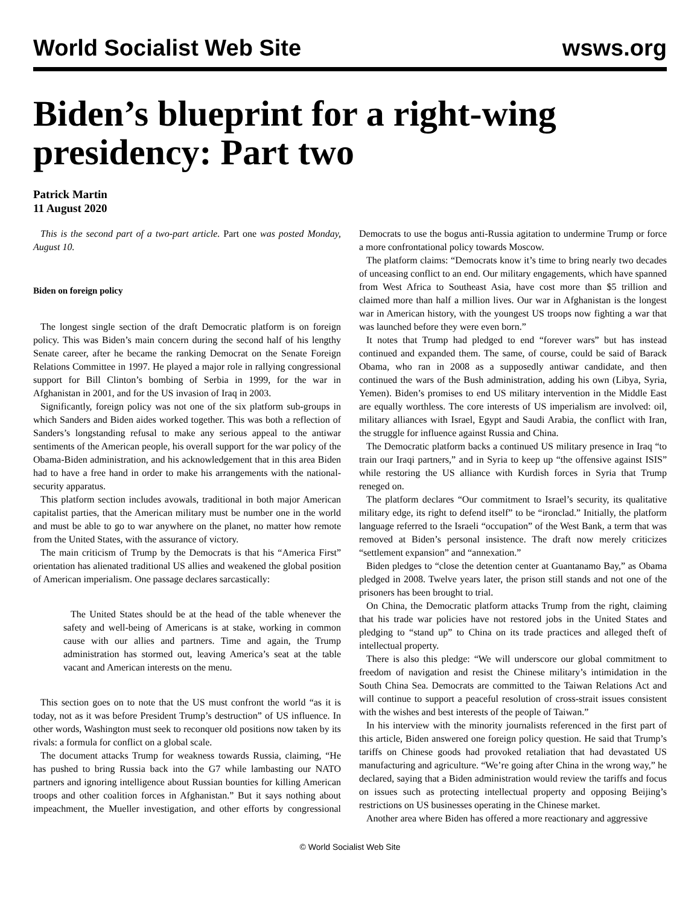World Socialist Web Site wsws.org
Biden’s blueprint for a right-wing presidency: Part two
Patrick Martin
11 August 2020
This is the second part of a two-part article. Part one was posted Monday, August 10.
Biden on foreign policy
The longest single section of the draft Democratic platform is on foreign policy. This was Biden’s main concern during the second half of his lengthy Senate career, after he became the ranking Democrat on the Senate Foreign Relations Committee in 1997. He played a major role in rallying congressional support for Bill Clinton’s bombing of Serbia in 1999, for the war in Afghanistan in 2001, and for the US invasion of Iraq in 2003.
Significantly, foreign policy was not one of the six platform sub-groups in which Sanders and Biden aides worked together. This was both a reflection of Sanders’s longstanding refusal to make any serious appeal to the antiwar sentiments of the American people, his overall support for the war policy of the Obama-Biden administration, and his acknowledgement that in this area Biden had to have a free hand in order to make his arrangements with the national-security apparatus.
This platform section includes avowals, traditional in both major American capitalist parties, that the American military must be number one in the world and must be able to go to war anywhere on the planet, no matter how remote from the United States, with the assurance of victory.
The main criticism of Trump by the Democrats is that his “America First” orientation has alienated traditional US allies and weakened the global position of American imperialism. One passage declares sarcastically:
The United States should be at the head of the table whenever the safety and well-being of Americans is at stake, working in common cause with our allies and partners. Time and again, the Trump administration has stormed out, leaving America’s seat at the table vacant and American interests on the menu.
This section goes on to note that the US must confront the world “as it is today, not as it was before President Trump’s destruction” of US influence. In other words, Washington must seek to reconquer old positions now taken by its rivals: a formula for conflict on a global scale.
The document attacks Trump for weakness towards Russia, claiming, “He has pushed to bring Russia back into the G7 while lambasting our NATO partners and ignoring intelligence about Russian bounties for killing American troops and other coalition forces in Afghanistan.” But it says nothing about impeachment, the Mueller investigation, and other efforts by congressional Democrats to use the bogus anti-Russia agitation to undermine Trump or force a more confrontational policy towards Moscow.
The platform claims: “Democrats know it’s time to bring nearly two decades of unceasing conflict to an end. Our military engagements, which have spanned from West Africa to Southeast Asia, have cost more than $5 trillion and claimed more than half a million lives. Our war in Afghanistan is the longest war in American history, with the youngest US troops now fighting a war that was launched before they were even born.”
It notes that Trump had pledged to end “forever wars” but has instead continued and expanded them. The same, of course, could be said of Barack Obama, who ran in 2008 as a supposedly antiwar candidate, and then continued the wars of the Bush administration, adding his own (Libya, Syria, Yemen). Biden’s promises to end US military intervention in the Middle East are equally worthless. The core interests of US imperialism are involved: oil, military alliances with Israel, Egypt and Saudi Arabia, the conflict with Iran, the struggle for influence against Russia and China.
The Democratic platform backs a continued US military presence in Iraq “to train our Iraqi partners,” and in Syria to keep up “the offensive against ISIS” while restoring the US alliance with Kurdish forces in Syria that Trump reneged on.
The platform declares “Our commitment to Israel’s security, its qualitative military edge, its right to defend itself” to be “ironclad.” Initially, the platform language referred to the Israeli “occupation” of the West Bank, a term that was removed at Biden’s personal insistence. The draft now merely criticizes “settlement expansion” and “annexation.”
Biden pledges to “close the detention center at Guantanamo Bay,” as Obama pledged in 2008. Twelve years later, the prison still stands and not one of the prisoners has been brought to trial.
On China, the Democratic platform attacks Trump from the right, claiming that his trade war policies have not restored jobs in the United States and pledging to “stand up” to China on its trade practices and alleged theft of intellectual property.
There is also this pledge: “We will underscore our global commitment to freedom of navigation and resist the Chinese military’s intimidation in the South China Sea. Democrats are committed to the Taiwan Relations Act and will continue to support a peaceful resolution of cross-strait issues consistent with the wishes and best interests of the people of Taiwan.”
In his interview with the minority journalists referenced in the first part of this article, Biden answered one foreign policy question. He said that Trump’s tariffs on Chinese goods had provoked retaliation that had devastated US manufacturing and agriculture. “We’re going after China in the wrong way,” he declared, saying that a Biden administration would review the tariffs and focus on issues such as protecting intellectual property and opposing Beijing’s restrictions on US businesses operating in the Chinese market.
Another area where Biden has offered a more reactionary and aggressive
© World Socialist Web Site